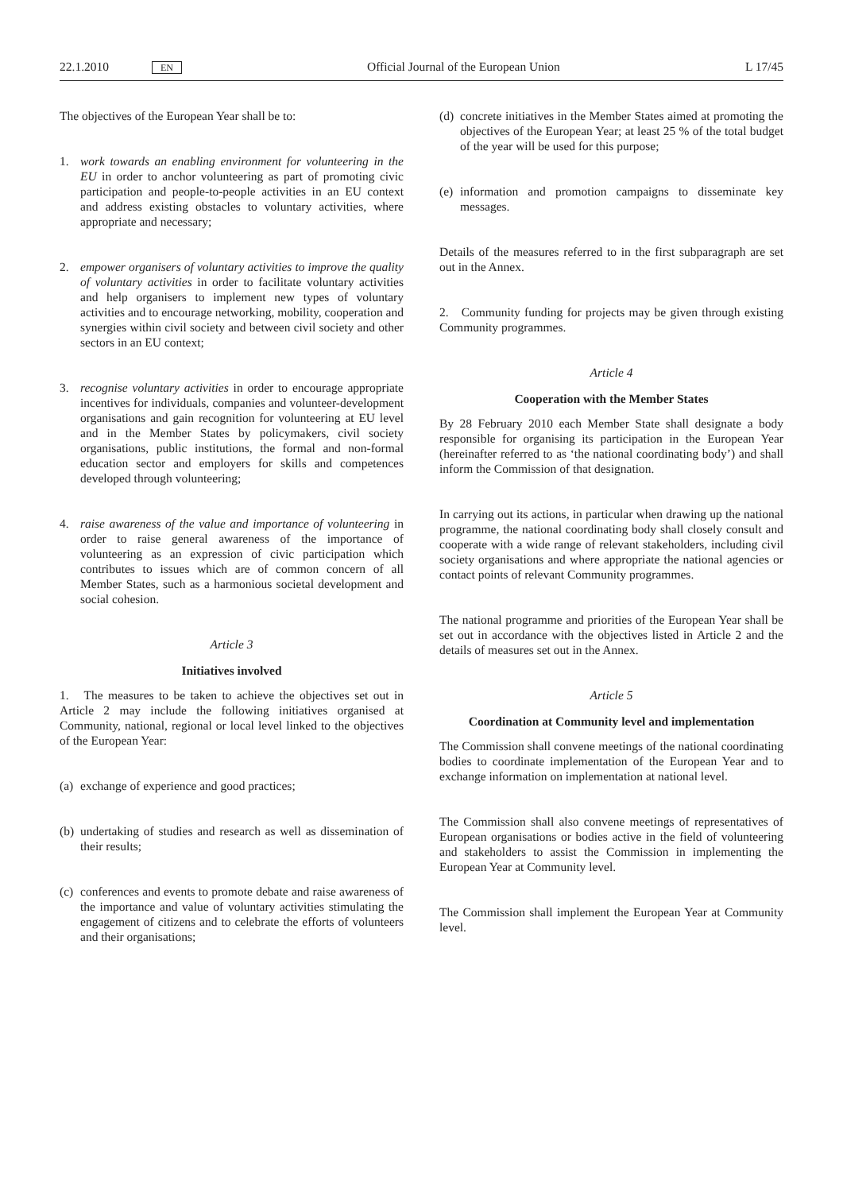22.1.2010 EN Official Journal of the European Union L 17/45
The objectives of the European Year shall be to:
1. work towards an enabling environment for volunteering in the EU in order to anchor volunteering as part of promoting civic participation and people-to-people activities in an EU context and address existing obstacles to voluntary activities, where appropriate and necessary;
2. empower organisers of voluntary activities to improve the quality of voluntary activities in order to facilitate voluntary activities and help organisers to implement new types of voluntary activities and to encourage networking, mobility, cooperation and synergies within civil society and between civil society and other sectors in an EU context;
3. recognise voluntary activities in order to encourage appropriate incentives for individuals, companies and volunteer-development organisations and gain recognition for volunteering at EU level and in the Member States by policymakers, civil society organisations, public institutions, the formal and non-formal education sector and employers for skills and competences developed through volunteering;
4. raise awareness of the value and importance of volunteering in order to raise general awareness of the importance of volunteering as an expression of civic participation which contributes to issues which are of common concern of all Member States, such as a harmonious societal development and social cohesion.
Article 3
Initiatives involved
1. The measures to be taken to achieve the objectives set out in Article 2 may include the following initiatives organised at Community, national, regional or local level linked to the objectives of the European Year:
(a) exchange of experience and good practices;
(b) undertaking of studies and research as well as dissemination of their results;
(c) conferences and events to promote debate and raise awareness of the importance and value of voluntary activities stimulating the engagement of citizens and to celebrate the efforts of volunteers and their organisations;
(d) concrete initiatives in the Member States aimed at promoting the objectives of the European Year; at least 25 % of the total budget of the year will be used for this purpose;
(e) information and promotion campaigns to disseminate key messages.
Details of the measures referred to in the first subparagraph are set out in the Annex.
2. Community funding for projects may be given through existing Community programmes.
Article 4
Cooperation with the Member States
By 28 February 2010 each Member State shall designate a body responsible for organising its participation in the European Year (hereinafter referred to as ‘the national coordinating body’) and shall inform the Commission of that designation.
In carrying out its actions, in particular when drawing up the national programme, the national coordinating body shall closely consult and cooperate with a wide range of relevant stakeholders, including civil society organisations and where appropriate the national agencies or contact points of relevant Community programmes.
The national programme and priorities of the European Year shall be set out in accordance with the objectives listed in Article 2 and the details of measures set out in the Annex.
Article 5
Coordination at Community level and implementation
The Commission shall convene meetings of the national coordinating bodies to coordinate implementation of the European Year and to exchange information on implementation at national level.
The Commission shall also convene meetings of representatives of European organisations or bodies active in the field of volunteering and stakeholders to assist the Commission in implementing the European Year at Community level.
The Commission shall implement the European Year at Community level.